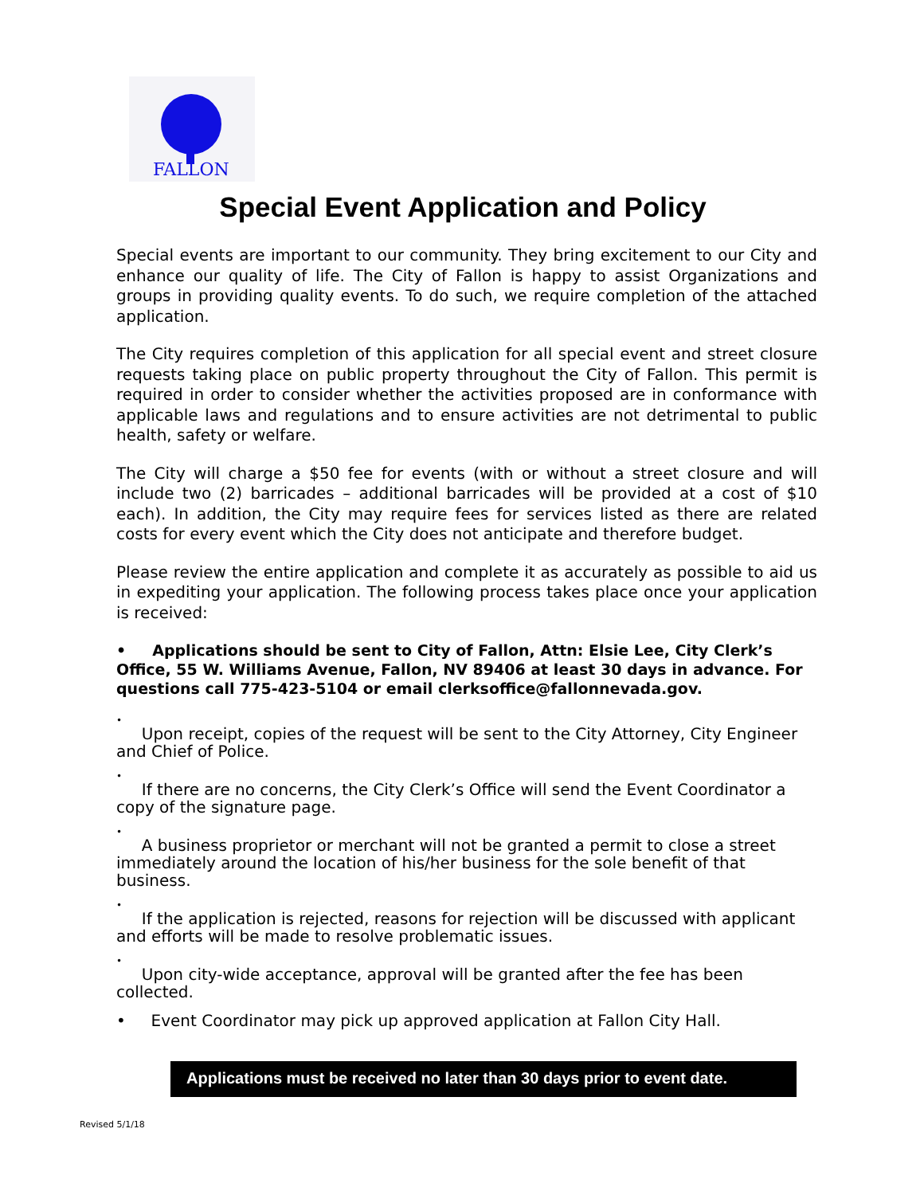FALLON
Special Event Application and Policy
Special events are important to our community. They bring excitement to our City and enhance our quality of life. The City of Fallon is happy to assist Organizations and groups in providing quality events. To do such, we require completion of the attached application.
The City requires completion of this application for all special event and street closure requests taking place on public property throughout the City of Fallon. This permit is required in order to consider whether the activities proposed are in conformance with applicable laws and regulations and to ensure activities are not detrimental to public health, safety or welfare.
The City will charge a $50 fee for events (with or without a street closure and will include two (2) barricades – additional barricades will be provided at a cost of $10 each). In addition, the City may require fees for services listed as there are related costs for every event which the City does not anticipate and therefore budget.
Please review the entire application and complete it as accurately as possible to aid us in expediting your application. The following process takes place once your application is received:
• Applications should be sent to City of Fallon, Attn: Elsie Lee, City Clerk’s Office, 55 W. Williams Avenue, Fallon, NV 89406 at least 30 days in advance. For questions call 775-423-5104 or email clerksoffice@fallonnevada.gov.
•
Upon receipt, copies of the request will be sent to the City Attorney, City Engineer and Chief of Police.
•
If there are no concerns, the City Clerk’s Office will send the Event Coordinator a copy of the signature page.
•
A business proprietor or merchant will not be granted a permit to close a street immediately around the location of his/her business for the sole benefit of that business.
•
If the application is rejected, reasons for rejection will be discussed with applicant and efforts will be made to resolve problematic issues.
•
Upon city-wide acceptance, approval will be granted after the fee has been collected.
• Event Coordinator may pick up approved application at Fallon City Hall.
Applications must be received no later than 30 days prior to event date.
Revised 5/1/18